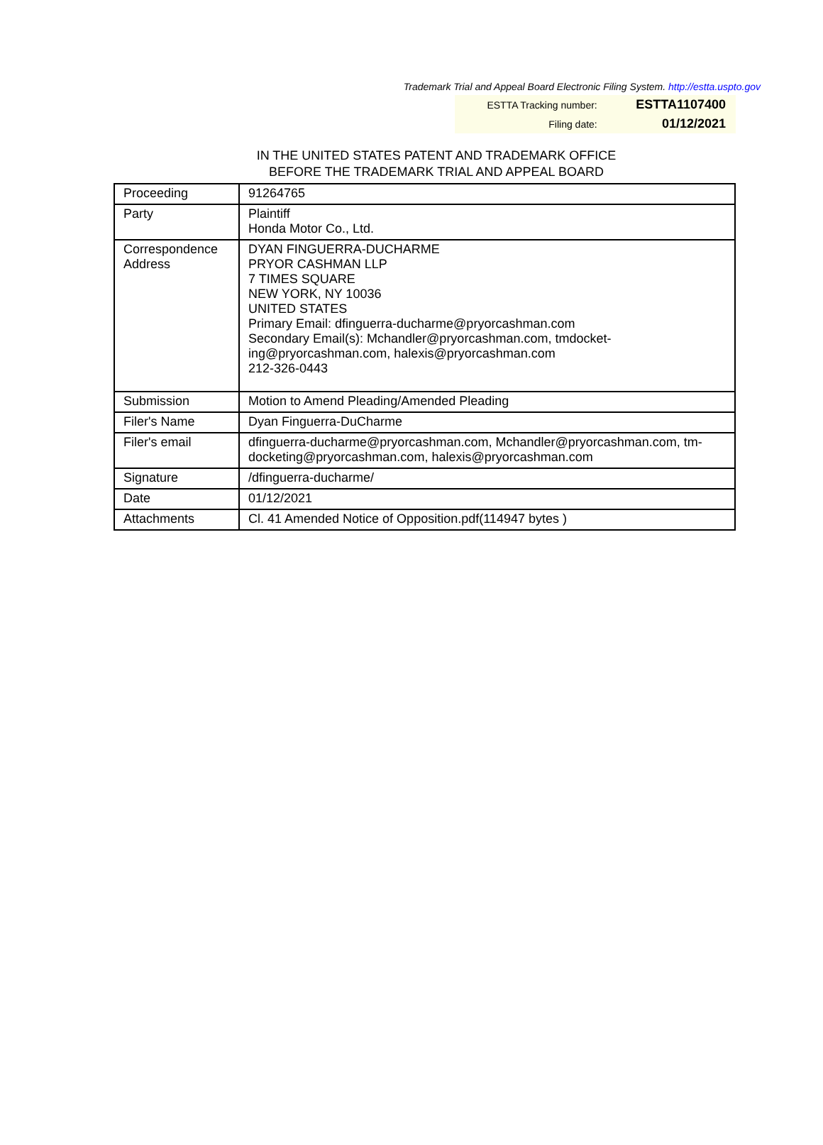Trademark Trial and Appeal Board Electronic Filing System. http://estta.uspto.gov
| ESTTA Tracking number: | ESTTA1107400 |
| Filing date: | 01/12/2021 |
IN THE UNITED STATES PATENT AND TRADEMARK OFFICE
BEFORE THE TRADEMARK TRIAL AND APPEAL BOARD
| Proceeding | 91264765 |
| Party | Plaintiff Honda Motor Co., Ltd. |
| Correspondence Address | DYAN FINGUERRA-DUCHARME PRYOR CASHMAN LLP 7 TIMES SQUARE NEW YORK, NY 10036 UNITED STATES Primary Email: dfinguerra-ducharme@pryorcashman.com Secondary Email(s): Mchandler@pryorcashman.com, tmdocket- ing@pryorcashman.com, halexis@pryorcashman.com 212-326-0443 |
| Submission | Motion to Amend Pleading/Amended Pleading |
| Filer's Name | Dyan Finguerra-DuCharme |
| Filer's email | dfinguerra-ducharme@pryorcashman.com, Mchandler@pryorcashman.com, tm- docketing@pryorcashman.com, halexis@pryorcashman.com |
| Signature | /dfinguerra-ducharme/ |
| Date | 01/12/2021 |
| Attachments | Cl. 41 Amended Notice of Opposition.pdf(114947 bytes ) |